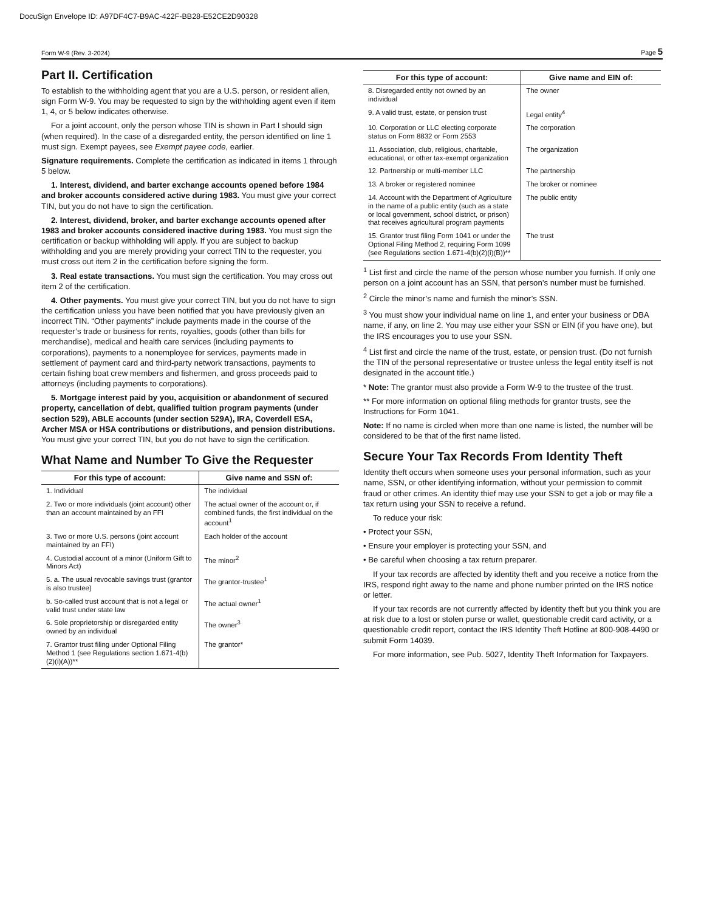DocuSign Envelope ID: A97DF4C7-B9AC-422F-BB28-E52CE2D90328
Form W-9 (Rev. 3-2024) Page 5
Part II. Certification
To establish to the withholding agent that you are a U.S. person, or resident alien, sign Form W-9. You may be requested to sign by the withholding agent even if item 1, 4, or 5 below indicates otherwise.
For a joint account, only the person whose TIN is shown in Part I should sign (when required). In the case of a disregarded entity, the person identified on line 1 must sign. Exempt payees, see Exempt payee code, earlier.
Signature requirements. Complete the certification as indicated in items 1 through 5 below.
1. Interest, dividend, and barter exchange accounts opened before 1984 and broker accounts considered active during 1983. You must give your correct TIN, but you do not have to sign the certification.
2. Interest, dividend, broker, and barter exchange accounts opened after 1983 and broker accounts considered inactive during 1983. You must sign the certification or backup withholding will apply. If you are subject to backup withholding and you are merely providing your correct TIN to the requester, you must cross out item 2 in the certification before signing the form.
3. Real estate transactions. You must sign the certification. You may cross out item 2 of the certification.
4. Other payments. You must give your correct TIN, but you do not have to sign the certification unless you have been notified that you have previously given an incorrect TIN. “Other payments” include payments made in the course of the requester’s trade or business for rents, royalties, goods (other than bills for merchandise), medical and health care services (including payments to corporations), payments to a nonemployee for services, payments made in settlement of payment card and third-party network transactions, payments to certain fishing boat crew members and fishermen, and gross proceeds paid to attorneys (including payments to corporations).
5. Mortgage interest paid by you, acquisition or abandonment of secured property, cancellation of debt, qualified tuition program payments (under section 529), ABLE accounts (under section 529A), IRA, Coverdell ESA, Archer MSA or HSA contributions or distributions, and pension distributions. You must give your correct TIN, but you do not have to sign the certification.
What Name and Number To Give the Requester
| For this type of account: | Give name and SSN of: |
| --- | --- |
| 1. Individual | The individual |
| 2. Two or more individuals (joint account) other than an account maintained by an FFI | The actual owner of the account or, if combined funds, the first individual on the account<sup>1</sup> |
| 3. Two or more U.S. persons (joint account maintained by an FFI) | Each holder of the account |
| 4. Custodial account of a minor (Uniform Gift to Minors Act) | The minor<sup>2</sup> |
| 5. a. The usual revocable savings trust (grantor is also trustee) | The grantor-trustee<sup>1</sup> |
| b. So-called trust account that is not a legal or valid trust under state law | The actual owner<sup>1</sup> |
| 6. Sole proprietorship or disregarded entity owned by an individual | The owner<sup>3</sup> |
| 7. Grantor trust filing under Optional Filing Method 1 (see Regulations section 1.671-4(b)(2)(i)(A))** | The grantor* |
| For this type of account: | Give name and EIN of: |
| --- | --- |
| 8. Disregarded entity not owned by an individual | The owner |
| 9. A valid trust, estate, or pension trust | Legal entity<sup>4</sup> |
| 10. Corporation or LLC electing corporate status on Form 8832 or Form 2553 | The corporation |
| 11. Association, club, religious, charitable, educational, or other tax-exempt organization | The organization |
| 12. Partnership or multi-member LLC | The partnership |
| 13. A broker or registered nominee | The broker or nominee |
| 14. Account with the Department of Agriculture in the name of a public entity (such as a state or local government, school district, or prison) that receives agricultural program payments | The public entity |
| 15. Grantor trust filing Form 1041 or under the Optional Filing Method 2, requiring Form 1099 (see Regulations section 1.671-4(b)(2)(i)(B))** | The trust |
<sup>1</sup> List first and circle the name of the person whose number you furnish. If only one person on a joint account has an SSN, that person’s number must be furnished.
<sup>2</sup> Circle the minor’s name and furnish the minor’s SSN.
<sup>3</sup> You must show your individual name on line 1, and enter your business or DBA name, if any, on line 2. You may use either your SSN or EIN (if you have one), but the IRS encourages you to use your SSN.
<sup>4</sup> List first and circle the name of the trust, estate, or pension trust. (Do not furnish the TIN of the personal representative or trustee unless the legal entity itself is not designated in the account title.)
* Note: The grantor must also provide a Form W-9 to the trustee of the trust.
** For more information on optional filing methods for grantor trusts, see the Instructions for Form 1041.
Note: If no name is circled when more than one name is listed, the number will be considered to be that of the first name listed.
Secure Your Tax Records From Identity Theft
Identity theft occurs when someone uses your personal information, such as your name, SSN, or other identifying information, without your permission to commit fraud or other crimes. An identity thief may use your SSN to get a job or may file a tax return using your SSN to receive a refund.
To reduce your risk:
• Protect your SSN,
• Ensure your employer is protecting your SSN, and
• Be careful when choosing a tax return preparer.
If your tax records are affected by identity theft and you receive a notice from the IRS, respond right away to the name and phone number printed on the IRS notice or letter.
If your tax records are not currently affected by identity theft but you think you are at risk due to a lost or stolen purse or wallet, questionable credit card activity, or a questionable credit report, contact the IRS Identity Theft Hotline at 800-908-4490 or submit Form 14039.
For more information, see Pub. 5027, Identity Theft Information for Taxpayers.